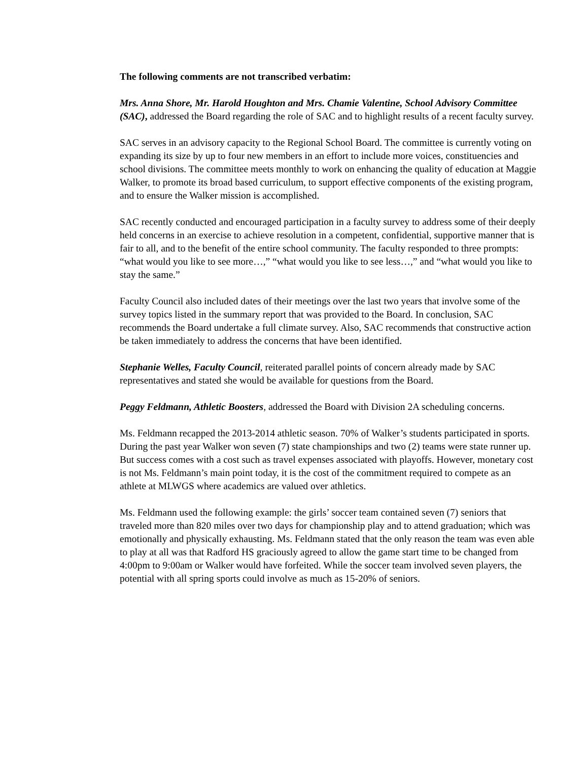The following comments are not transcribed verbatim:
Mrs. Anna Shore, Mr. Harold Houghton and Mrs. Chamie Valentine, School Advisory Committee (SAC), addressed the Board regarding the role of SAC and to highlight results of a recent faculty survey.
SAC serves in an advisory capacity to the Regional School Board. The committee is currently voting on expanding its size by up to four new members in an effort to include more voices, constituencies and school divisions. The committee meets monthly to work on enhancing the quality of education at Maggie Walker, to promote its broad based curriculum, to support effective components of the existing program, and to ensure the Walker mission is accomplished.
SAC recently conducted and encouraged participation in a faculty survey to address some of their deeply held concerns in an exercise to achieve resolution in a competent, confidential, supportive manner that is fair to all, and to the benefit of the entire school community. The faculty responded to three prompts: “what would you like to see more…,” “what would you like to see less…,” and “what would you like to stay the same.”
Faculty Council also included dates of their meetings over the last two years that involve some of the survey topics listed in the summary report that was provided to the Board. In conclusion, SAC recommends the Board undertake a full climate survey. Also, SAC recommends that constructive action be taken immediately to address the concerns that have been identified.
Stephanie Welles, Faculty Council, reiterated parallel points of concern already made by SAC representatives and stated she would be available for questions from the Board.
Peggy Feldmann, Athletic Boosters, addressed the Board with Division 2A scheduling concerns.
Ms. Feldmann recapped the 2013-2014 athletic season. 70% of Walker’s students participated in sports. During the past year Walker won seven (7) state championships and two (2) teams were state runner up. But success comes with a cost such as travel expenses associated with playoffs. However, monetary cost is not Ms. Feldmann’s main point today, it is the cost of the commitment required to compete as an athlete at MLWGS where academics are valued over athletics.
Ms. Feldmann used the following example: the girls’ soccer team contained seven (7) seniors that traveled more than 820 miles over two days for championship play and to attend graduation; which was emotionally and physically exhausting. Ms. Feldmann stated that the only reason the team was even able to play at all was that Radford HS graciously agreed to allow the game start time to be changed from 4:00pm to 9:00am or Walker would have forfeited. While the soccer team involved seven players, the potential with all spring sports could involve as much as 15-20% of seniors.